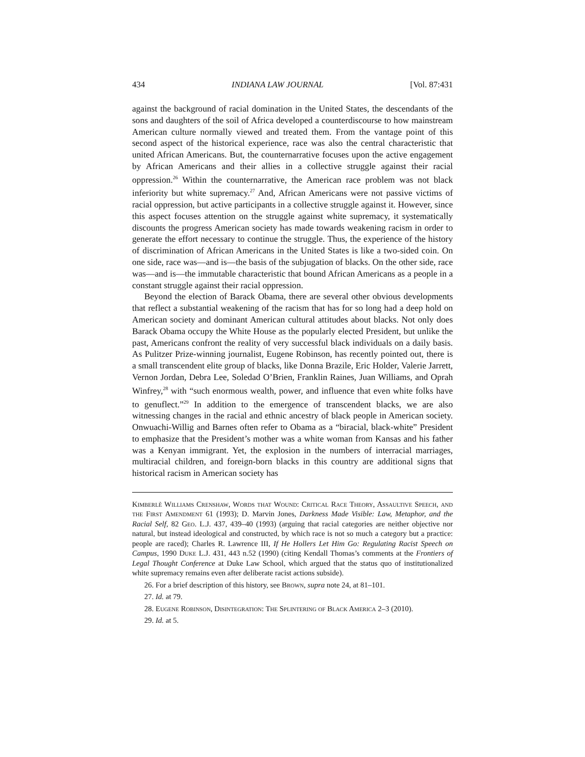434 INDIANA LAW JOURNAL [Vol. 87:431
against the background of racial domination in the United States, the descendants of the sons and daughters of the soil of Africa developed a counterdiscourse to how mainstream American culture normally viewed and treated them. From the vantage point of this second aspect of the historical experience, race was also the central characteristic that united African Americans. But, the counternarrative focuses upon the active engagement by African Americans and their allies in a collective struggle against their racial oppression.<sup>26</sup> Within the counternarrative, the American race problem was not black inferiority but white supremacy.<sup>27</sup> And, African Americans were not passive victims of racial oppression, but active participants in a collective struggle against it. However, since this aspect focuses attention on the struggle against white supremacy, it systematically discounts the progress American society has made towards weakening racism in order to generate the effort necessary to continue the struggle. Thus, the experience of the history of discrimination of African Americans in the United States is like a two-sided coin. On one side, race was—and is—the basis of the subjugation of blacks. On the other side, race was—and is—the immutable characteristic that bound African Americans as a people in a constant struggle against their racial oppression.
Beyond the election of Barack Obama, there are several other obvious developments that reflect a substantial weakening of the racism that has for so long had a deep hold on American society and dominant American cultural attitudes about blacks. Not only does Barack Obama occupy the White House as the popularly elected President, but unlike the past, Americans confront the reality of very successful black individuals on a daily basis. As Pulitzer Prize-winning journalist, Eugene Robinson, has recently pointed out, there is a small transcendent elite group of blacks, like Donna Brazile, Eric Holder, Valerie Jarrett, Vernon Jordan, Debra Lee, Soledad O’Brien, Franklin Raines, Juan Williams, and Oprah Winfrey,<sup>28</sup> with “such enormous wealth, power, and influence that even white folks have to genuflect.”<sup>29</sup> In addition to the emergence of transcendent blacks, we are also witnessing changes in the racial and ethnic ancestry of black people in American society. Onwuachi-Willig and Barnes often refer to Obama as a “biracial, black-white” President to emphasize that the President’s mother was a white woman from Kansas and his father was a Kenyan immigrant. Yet, the explosion in the numbers of interracial marriages, multiracial children, and foreign-born blacks in this country are additional signs that historical racism in American society has
Kimberlè Williams Crenshaw, Words that Wound: Critical Race Theory, Assaultive Speech, and the First Amendment 61 (1993); D. Marvin Jones, Darkness Made Visible: Law, Metaphor, and the Racial Self, 82 Geo. L.J. 437, 439–40 (1993) (arguing that racial categories are neither objective nor natural, but instead ideological and constructed, by which race is not so much a category but a practice: people are raced); Charles R. Lawrence III, If He Hollers Let Him Go: Regulating Racist Speech on Campus, 1990 Duke L.J. 431, 443 n.52 (1990) (citing Kendall Thomas’s comments at the Frontiers of Legal Thought Conference at Duke Law School, which argued that the status quo of institutionalized white supremacy remains even after deliberate racist actions subside).
26. For a brief description of this history, see Brown, supra note 24, at 81–101.
27. Id. at 79.
28. Eugene Robinson, Disintegration: The Splintering of Black America 2–3 (2010).
29. Id. at 5.